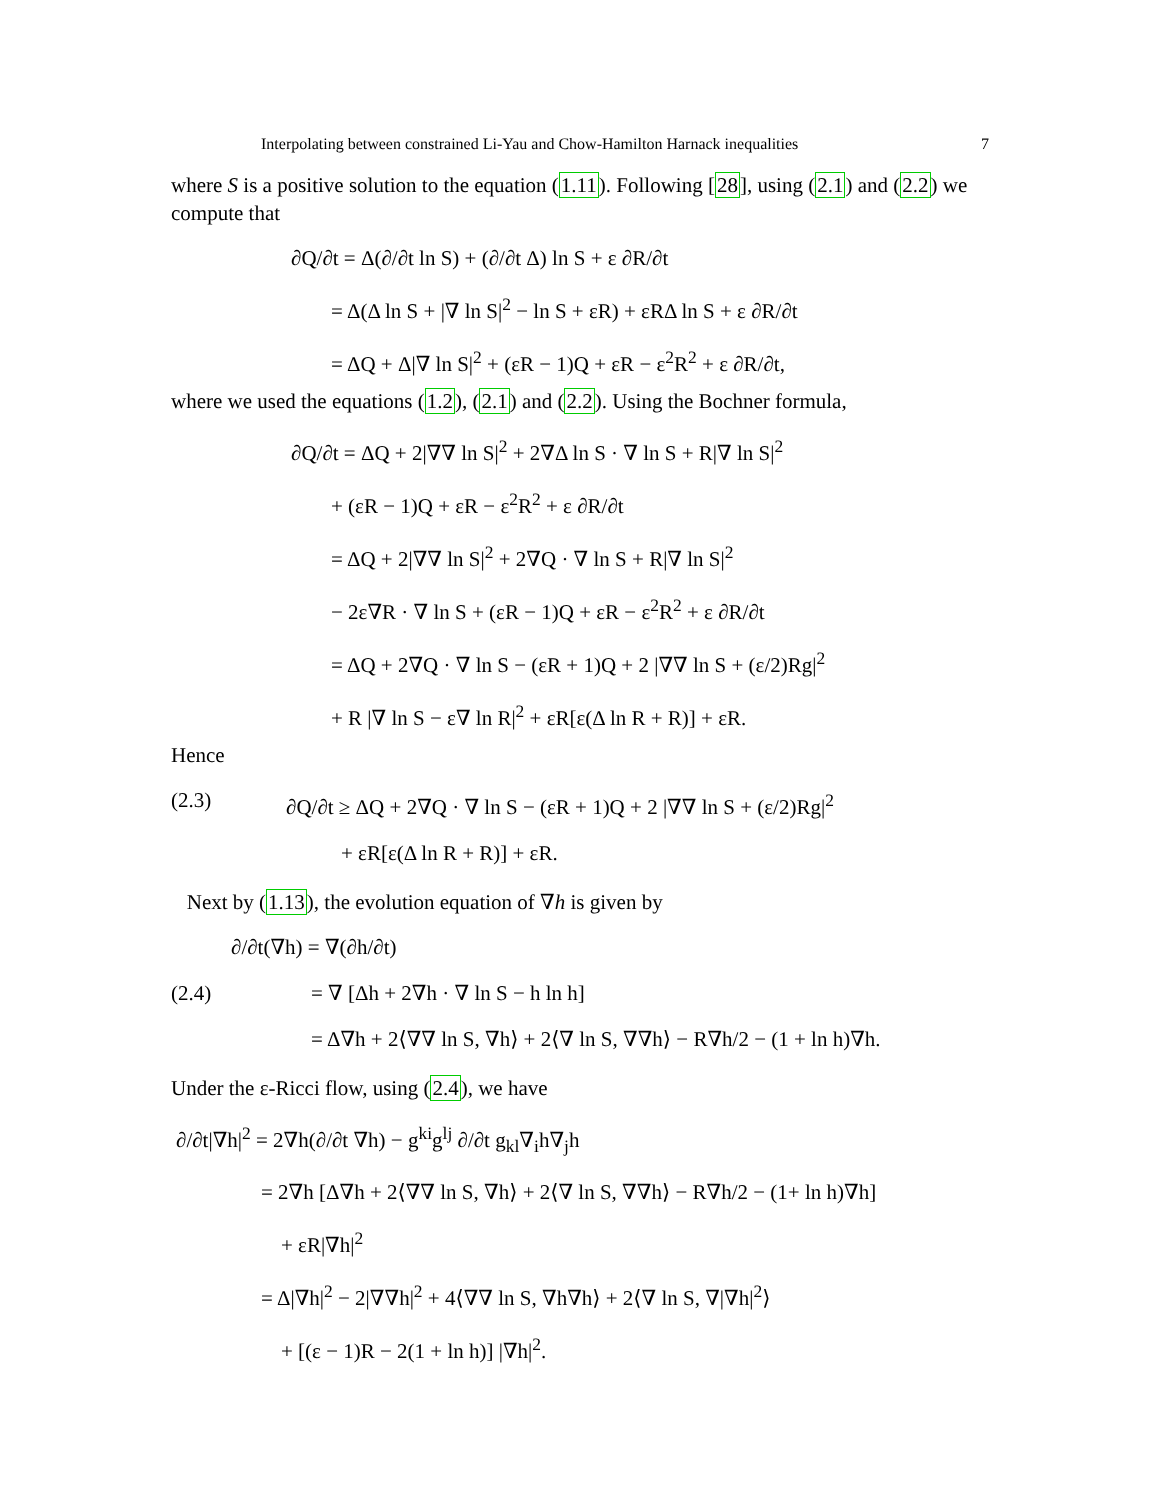Interpolating between constrained Li-Yau and Chow-Hamilton Harnack inequalities 7
where S is a positive solution to the equation (1.11). Following [28], using (2.1) and (2.2) we compute that
∂Q/∂t = Δ(∂/∂t ln S) + (∂/∂t Δ) ln S + ε ∂R/∂t
= Δ(Δ ln S + |∇ ln S|<sup>2</sup> − ln S + εR) + εRΔ ln S + ε ∂R/∂t
= ΔQ + Δ|∇ ln S|<sup>2</sup> + (εR − 1)Q + εR − ε<sup>2</sup>R<sup>2</sup> + ε ∂R/∂t,
where we used the equations (1.2), (2.1) and (2.2). Using the Bochner formula,
∂Q/∂t = ΔQ + 2|∇∇ ln S|<sup>2</sup> + 2∇Δ ln S · ∇ ln S + R|∇ ln S|<sup>2</sup>
+ (εR − 1)Q + εR − ε<sup>2</sup>R<sup>2</sup> + ε ∂R/∂t
= ΔQ + 2|∇∇ ln S|<sup>2</sup> + 2∇Q · ∇ ln S + R|∇ ln S|<sup>2</sup>
− 2ε∇R · ∇ ln S + (εR − 1)Q + εR − ε<sup>2</sup>R<sup>2</sup> + ε ∂R/∂t
= ΔQ + 2∇Q · ∇ ln S − (εR + 1)Q + 2 |∇∇ ln S + (ε/2)Rg|<sup>2</sup>
+ R |∇ ln S − ε∇ ln R|<sup>2</sup> + εR[ε(Δ ln R + R)] + εR.
Hence
(2.3) ∂Q/∂t ≥ ΔQ + 2∇Q · ∇ ln S − (εR + 1)Q + 2 |∇∇ ln S + (ε/2)Rg|<sup>2</sup>
+ εR[ε(Δ ln R + R)] + εR.
Next by (1.13), the evolution equation of ∇h is given by
(2.4)
∂/∂t(∇h) = ∇(∂h/∂t)
= ∇ [Δh + 2∇h · ∇ ln S − h ln h]
= Δ∇h + 2⟨∇∇ ln S, ∇h⟩ + 2⟨∇ ln S, ∇∇h⟩ − R∇h/2 − (1 + ln h)∇h.
Under the ε-Ricci flow, using (2.4), we have
∂/∂t|∇h|<sup>2</sup> = 2∇h(∂/∂t ∇h) − g<sup>ki</sup>g<sup>lj</sup> ∂/∂t g<sub>kl</sub>∇<sub>i</sub>h∇<sub>j</sub>h
= 2∇h [Δ∇h + 2⟨∇∇ ln S, ∇h⟩ + 2⟨∇ ln S, ∇∇h⟩ − R∇h/2 − (1+ ln h)∇h]
+ εR|∇h|<sup>2</sup>
= Δ|∇h|<sup>2</sup> − 2|∇∇h|<sup>2</sup> + 4⟨∇∇ ln S, ∇h∇h⟩ + 2⟨∇ ln S, ∇|∇h|<sup>2</sup>⟩
+ [(ε − 1)R − 2(1 + ln h)] |∇h|<sup>2</sup>.